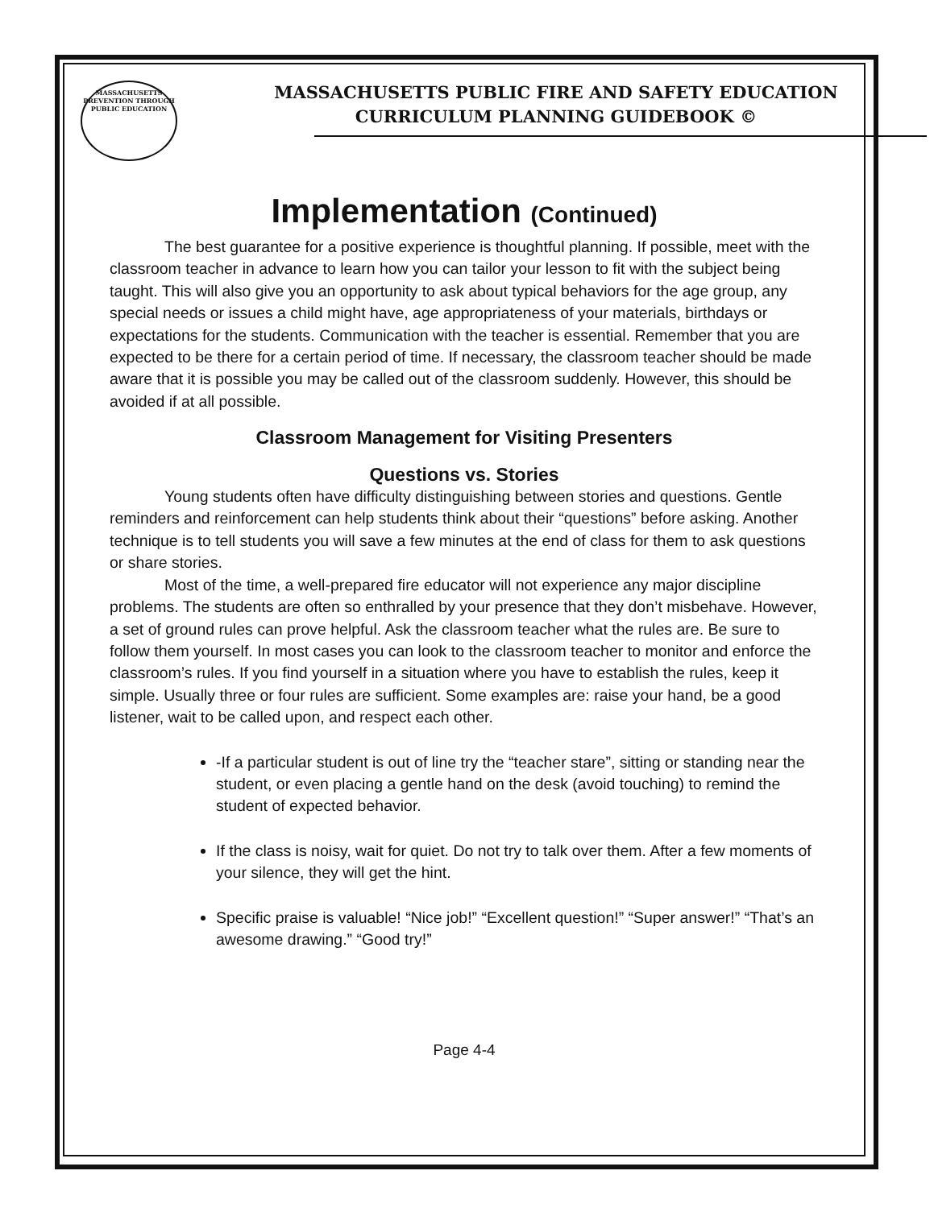MASSACHUSETTS
PREVENTION THROUGH
PUBLIC EDUCATION
MASSACHUSETTS PUBLIC FIRE AND SAFETY EDUCATION
CURRICULUM PLANNING GUIDEBOOK ©
Implementation (Continued)
The best guarantee for a positive experience is thoughtful planning. If possible, meet with the classroom teacher in advance to learn how you can tailor your lesson to fit with the subject being taught. This will also give you an opportunity to ask about typical behaviors for the age group, any special needs or issues a child might have, age appropriateness of your materials, birthdays or expectations for the students. Communication with the teacher is essential. Remember that you are expected to be there for a certain period of time. If necessary, the classroom teacher should be made aware that it is possible you may be called out of the classroom suddenly. However, this should be avoided if at all possible.
Classroom Management for Visiting Presenters
Questions vs. Stories
Young students often have difficulty distinguishing between stories and questions. Gentle reminders and reinforcement can help students think about their “questions” before asking. Another technique is to tell students you will save a few minutes at the end of class for them to ask questions or share stories.
Most of the time, a well-prepared fire educator will not experience any major discipline problems. The students are often so enthralled by your presence that they don’t misbehave. However, a set of ground rules can prove helpful. Ask the classroom teacher what the rules are. Be sure to follow them yourself. In most cases you can look to the classroom teacher to monitor and enforce the classroom’s rules. If you find yourself in a situation where you have to establish the rules, keep it simple. Usually three or four rules are sufficient. Some examples are: raise your hand, be a good listener, wait to be called upon, and respect each other.
-If a particular student is out of line try the “teacher stare”, sitting or standing near the student, or even placing a gentle hand on the desk (avoid touching) to remind the student of expected behavior.
If the class is noisy, wait for quiet. Do not try to talk over them. After a few moments of your silence, they will get the hint.
Specific praise is valuable! “Nice job!” “Excellent question!” “Super answer!” “That’s an awesome drawing.” “Good try!”
Page 4-4